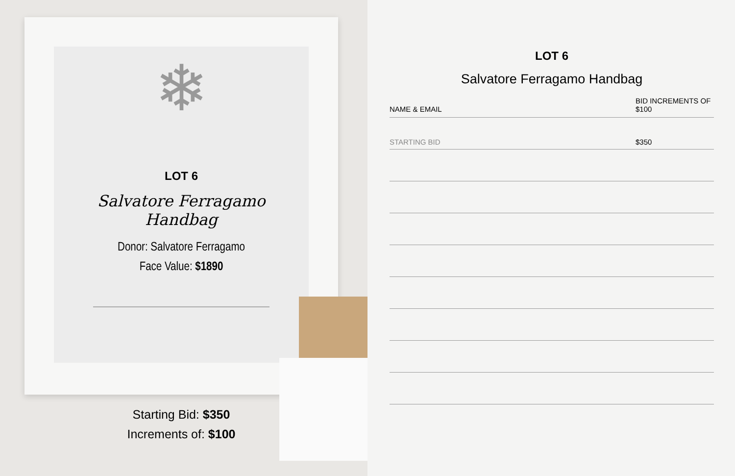❄
LOT 6
Salvatore Ferragamo
Handbag
Donor: Salvatore Ferragamo
Face Value: $1890
Starting Bid: $350
Increments of: $100
LOT 6
Salvatore Ferragamo Handbag
| NAME & EMAIL | BID INCREMENTS OF $100 |
| --- | --- |
| STARTING BID | $350 |